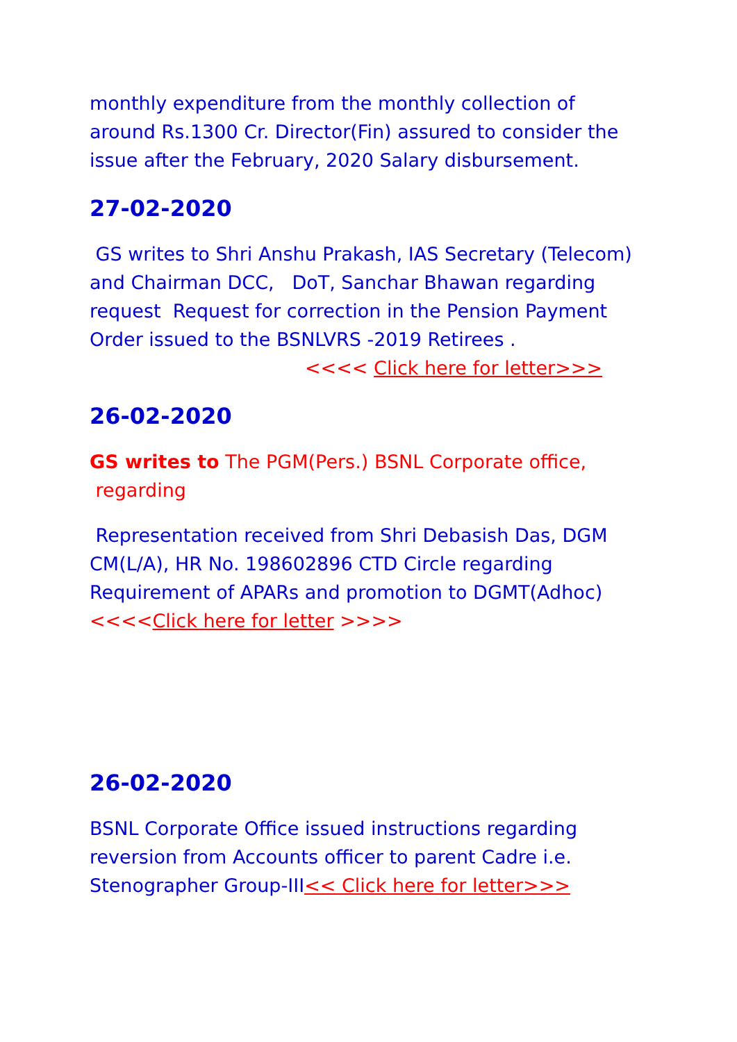monthly expenditure from the monthly collection of around Rs.1300 Cr. Director(Fin) assured to consider the issue after the February, 2020 Salary disbursement.
27-02-2020
GS writes to Shri Anshu Prakash, IAS Secretary (Telecom) and Chairman DCC, DoT, Sanchar Bhawan regarding request Request for correction in the Pension Payment Order issued to the BSNLVRS -2019 Retirees . <<<< Click here for letter>>>
26-02-2020
GS writes to The PGM(Pers.) BSNL Corporate office, regarding
Representation received from Shri Debasish Das, DGM CM(L/A), HR No. 198602896 CTD Circle regarding Requirement of APARs and promotion to DGMT(Adhoc) <<<<Click here for letter >>>>
26-02-2020
BSNL Corporate Office issued instructions regarding reversion from Accounts officer to parent Cadre i.e. Stenographer Group-III<< Click here for letter>>>